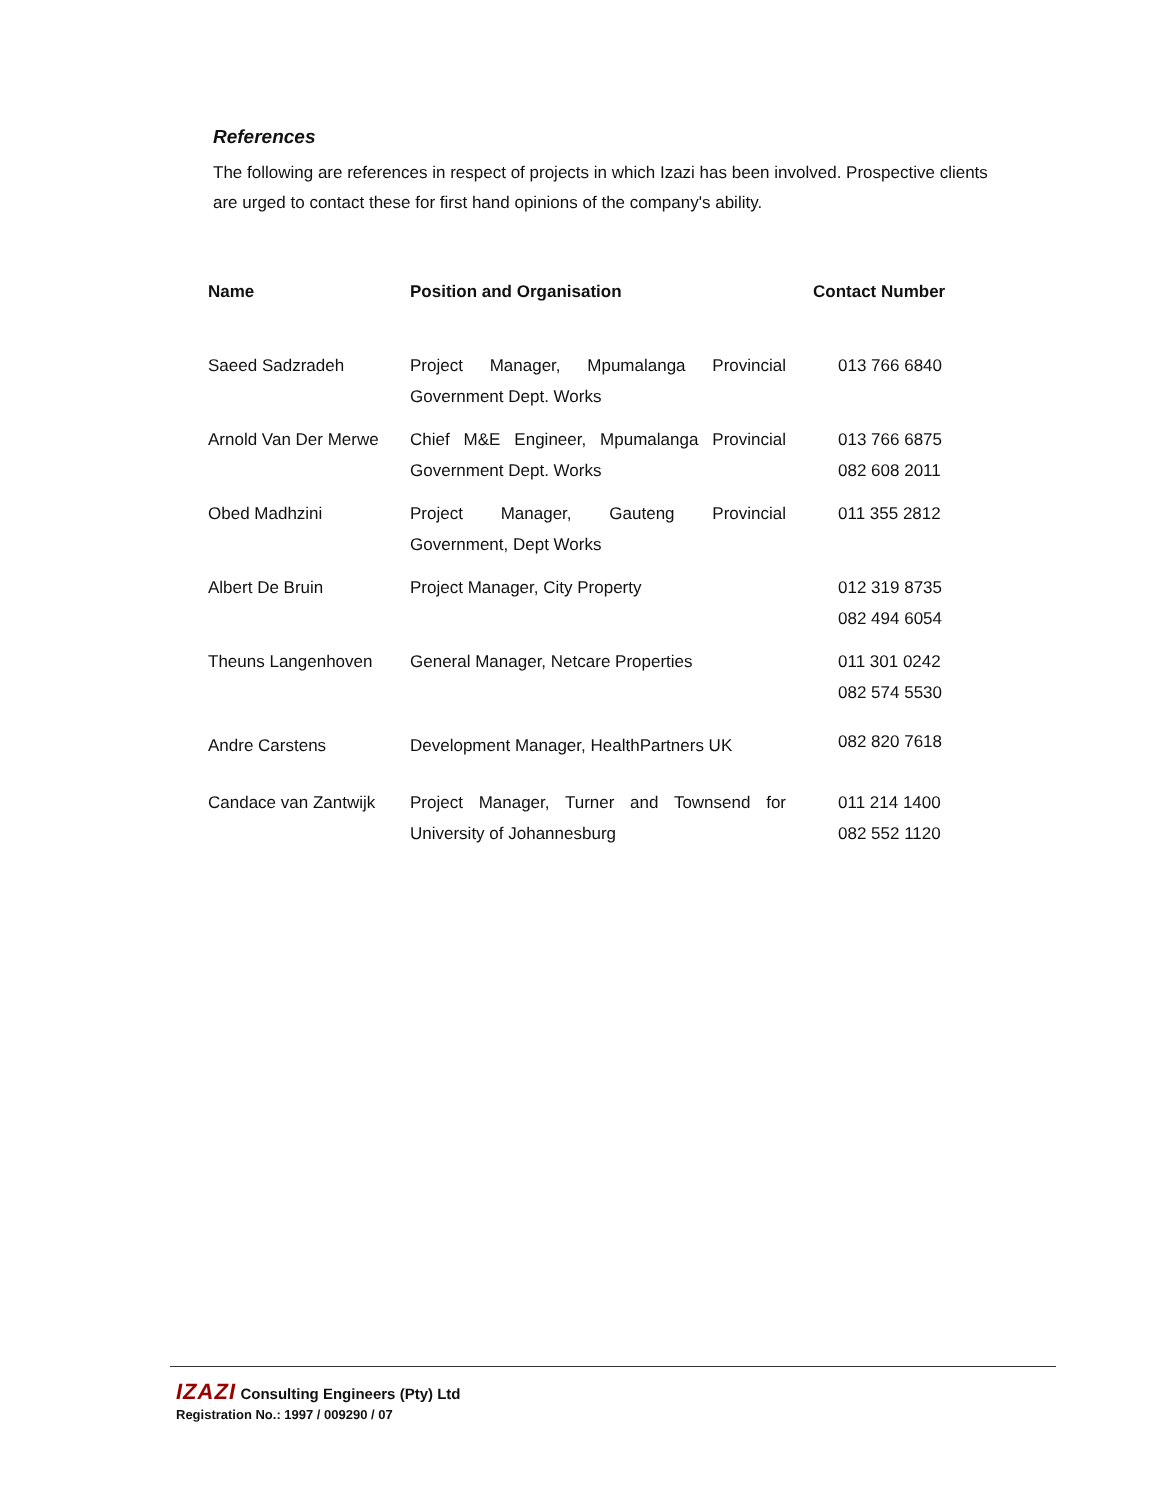References
The following are references in respect of projects in which Izazi has been involved. Prospective clients are urged to contact these for first hand opinions of the company's ability.
| Name | Position and Organisation | Contact Number |
| --- | --- | --- |
| Saeed Sadzradeh | Project Manager, Mpumalanga Provincial Government Dept. Works | 013 766 6840 |
| Arnold Van Der Merwe | Chief M&E Engineer, Mpumalanga Provincial Government Dept. Works | 013 766 6875 082 608 2011 |
| Obed Madhzini | Project Manager, Gauteng Provincial Government, Dept Works | 011 355 2812 |
| Albert De Bruin | Project Manager, City Property | 012 319 8735 082 494 6054 |
| Theuns Langenhoven | General Manager, Netcare Properties | 011 301 0242 082 574 5530 |
| Andre Carstens | Development Manager, HealthPartners UK | 082 820 7618 |
| Candace van Zantwijk | Project Manager, Turner and Townsend for University of Johannesburg | 011 214 1400 082 552 1120 |
IZAZI Consulting Engineers (Pty) Ltd
Registration No.: 1997 / 009290 / 07